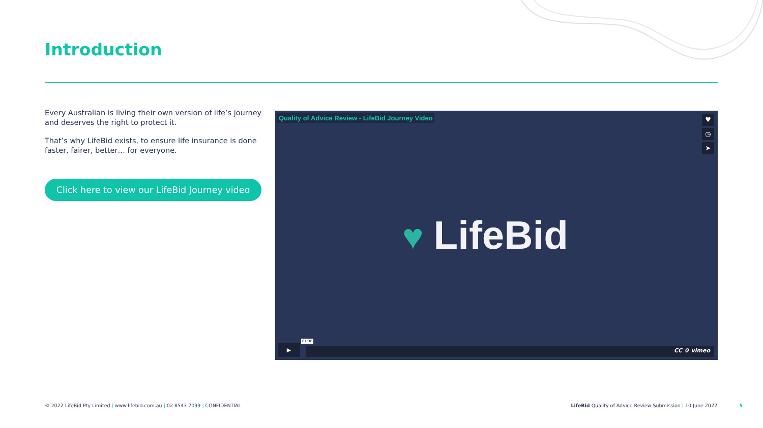Introduction
Every Australian is living their own version of life’s journey and deserves the right to protect it.
That’s why LifeBid exists, to ensure life insurance is done faster, fairer, better… for everyone.
Click here to view our LifeBid Journey video
Quality of Advice Review - LifeBid Journey Video
♥
◷
➤
♥ LifeBid
▶
01:38
CC ⚙ vimeo
© 2022 LifeBid Pty Limited | www.lifebid.com.au | 02 8543 7099 | CONFIDENTIAL
LifeBid Quality of Advice Review Submission | 10 June 2022
5